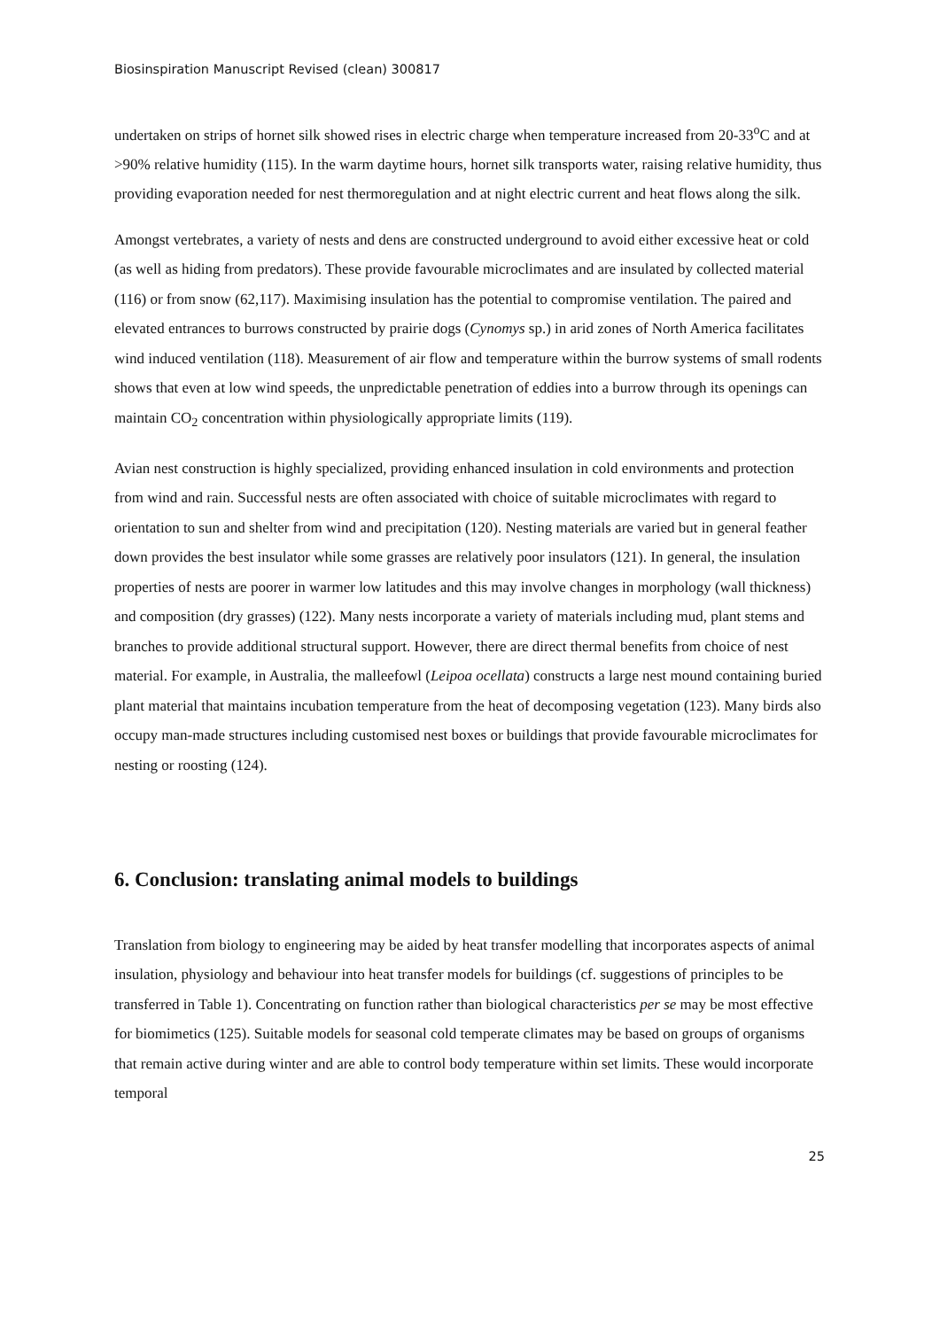Biosinspiration Manuscript Revised (clean) 300817
undertaken on strips of hornet silk showed rises in electric charge when temperature increased from 20-33<sup>o</sup>C and at >90% relative humidity (115). In the warm daytime hours, hornet silk transports water, raising relative humidity, thus providing evaporation needed for nest thermoregulation and at night electric current and heat flows along the silk.
Amongst vertebrates, a variety of nests and dens are constructed underground to avoid either excessive heat or cold (as well as hiding from predators). These provide favourable microclimates and are insulated by collected material (116) or from snow (62,117). Maximising insulation has the potential to compromise ventilation. The paired and elevated entrances to burrows constructed by prairie dogs (Cynomys sp.) in arid zones of North America facilitates wind induced ventilation (118). Measurement of air flow and temperature within the burrow systems of small rodents shows that even at low wind speeds, the unpredictable penetration of eddies into a burrow through its openings can maintain CO<sub>2</sub> concentration within physiologically appropriate limits (119).
Avian nest construction is highly specialized, providing enhanced insulation in cold environments and protection from wind and rain. Successful nests are often associated with choice of suitable microclimates with regard to orientation to sun and shelter from wind and precipitation (120). Nesting materials are varied but in general feather down provides the best insulator while some grasses are relatively poor insulators (121). In general, the insulation properties of nests are poorer in warmer low latitudes and this may involve changes in morphology (wall thickness) and composition (dry grasses) (122). Many nests incorporate a variety of materials including mud, plant stems and branches to provide additional structural support. However, there are direct thermal benefits from choice of nest material. For example, in Australia, the malleefowl (Leipoa ocellata) constructs a large nest mound containing buried plant material that maintains incubation temperature from the heat of decomposing vegetation (123). Many birds also occupy man-made structures including customised nest boxes or buildings that provide favourable microclimates for nesting or roosting (124).
6. Conclusion: translating animal models to buildings
Translation from biology to engineering may be aided by heat transfer modelling that incorporates aspects of animal insulation, physiology and behaviour into heat transfer models for buildings (cf. suggestions of principles to be transferred in Table 1). Concentrating on function rather than biological characteristics per se may be most effective for biomimetics (125). Suitable models for seasonal cold temperate climates may be based on groups of organisms that remain active during winter and are able to control body temperature within set limits. These would incorporate temporal
25